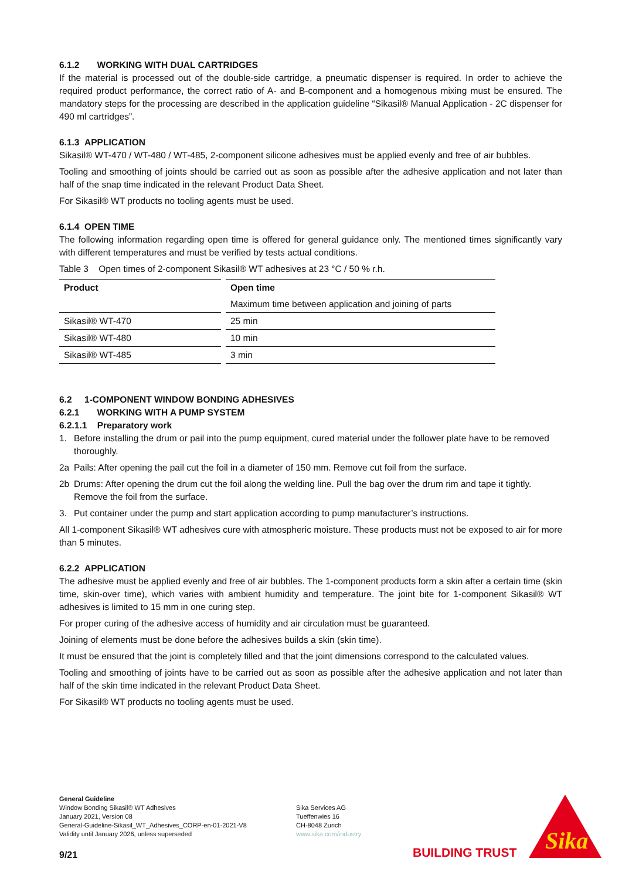6.1.2 WORKING WITH DUAL CARTRIDGES
If the material is processed out of the double-side cartridge, a pneumatic dispenser is required. In order to achieve the required product performance, the correct ratio of A- and B-component and a homogenous mixing must be ensured. The mandatory steps for the processing are described in the application guideline “Sikasil® Manual Application - 2C dispenser for 490 ml cartridges”.
6.1.3 APPLICATION
Sikasil® WT-470 / WT-480 / WT-485, 2-component silicone adhesives must be applied evenly and free of air bubbles.
Tooling and smoothing of joints should be carried out as soon as possible after the adhesive application and not later than half of the snap time indicated in the relevant Product Data Sheet.
For Sikasil® WT products no tooling agents must be used.
6.1.4 OPEN TIME
The following information regarding open time is offered for general guidance only. The mentioned times significantly vary with different temperatures and must be verified by tests actual conditions.
Table 3 Open times of 2-component Sikasil® WT adhesives at 23 °C / 50 % r.h.
| Product | Open time |
| --- | --- |
| | Maximum time between application and joining of parts |
| Sikasil® WT-470 | 25 min |
| Sikasil® WT-480 | 10 min |
| Sikasil® WT-485 | 3 min |
6.2 1-COMPONENT WINDOW BONDING ADHESIVES
6.2.1 WORKING WITH A PUMP SYSTEM
6.2.1.1 Preparatory work
1. Before installing the drum or pail into the pump equipment, cured material under the follower plate have to be removed thoroughly.
2a Pails: After opening the pail cut the foil in a diameter of 150 mm. Remove cut foil from the surface.
2b Drums: After opening the drum cut the foil along the welding line. Pull the bag over the drum rim and tape it tightly. Remove the foil from the surface.
3. Put container under the pump and start application according to pump manufacturer’s instructions.
All 1-component Sikasil® WT adhesives cure with atmospheric moisture. These products must not be exposed to air for more than 5 minutes.
6.2.2 APPLICATION
The adhesive must be applied evenly and free of air bubbles. The 1-component products form a skin after a certain time (skin time, skin-over time), which varies with ambient humidity and temperature. The joint bite for 1-component Sikasil® WT adhesives is limited to 15 mm in one curing step.
For proper curing of the adhesive access of humidity and air circulation must be guaranteed.
Joining of elements must be done before the adhesives builds a skin (skin time).
It must be ensured that the joint is completely filled and that the joint dimensions correspond to the calculated values.
Tooling and smoothing of joints have to be carried out as soon as possible after the adhesive application and not later than half of the skin time indicated in the relevant Product Data Sheet.
For Sikasil® WT products no tooling agents must be used.
General Guideline
Window Bonding Sikasil® WT Adhesives
January 2021, Version 08
General-Guideline-Sikasil_WT_Adhesives_CORP-en-01-2021-V8
Validity until January 2026, unless superseded
Sika Services AG
Tueffenwies 16
CH-8048 Zurich
www.sika.com/industry
9/21 BUILDING TRUST
Sika